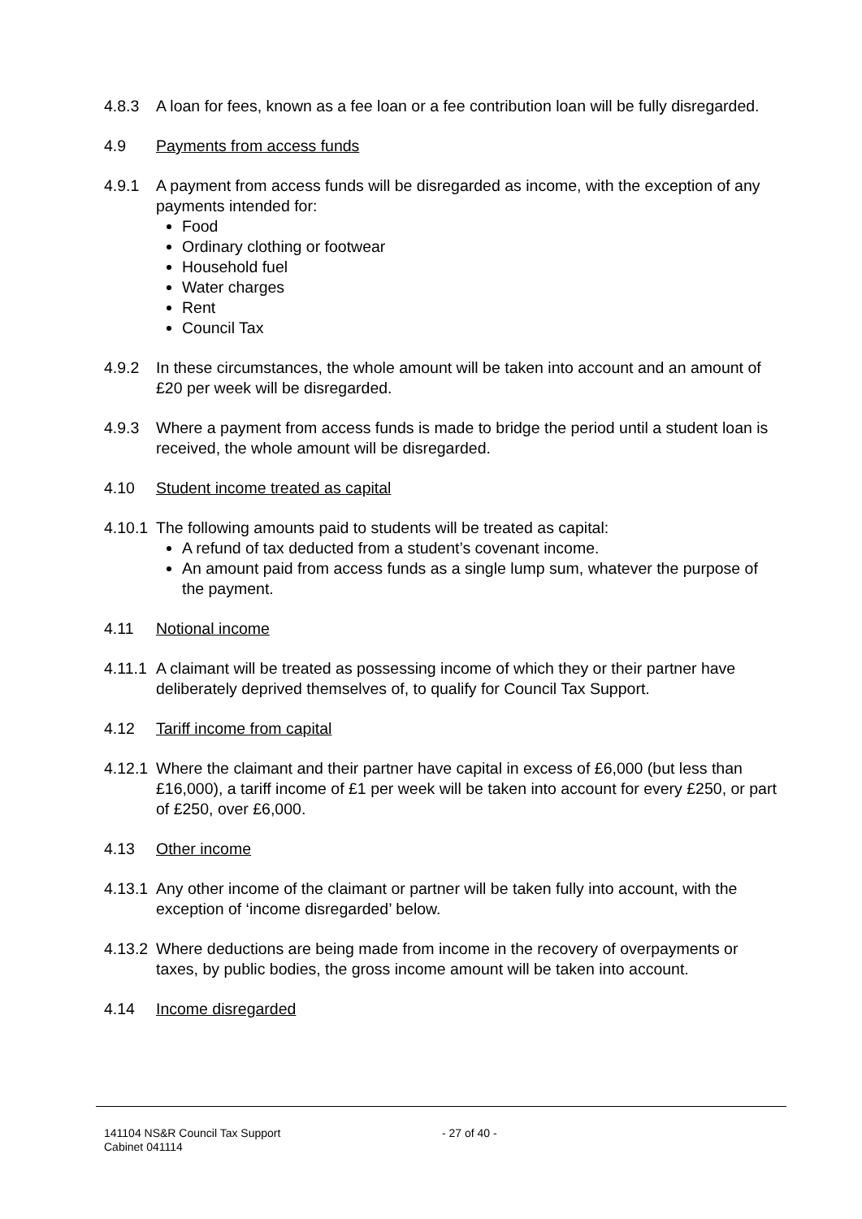4.8.3 A loan for fees, known as a fee loan or a fee contribution loan will be fully disregarded.
4.9 Payments from access funds
4.9.1 A payment from access funds will be disregarded as income, with the exception of any payments intended for:
Food
Ordinary clothing or footwear
Household fuel
Water charges
Rent
Council Tax
4.9.2 In these circumstances, the whole amount will be taken into account and an amount of £20 per week will be disregarded.
4.9.3 Where a payment from access funds is made to bridge the period until a student loan is received, the whole amount will be disregarded.
4.10 Student income treated as capital
4.10.1
The following amounts paid to students will be treated as capital:
A refund of tax deducted from a student’s covenant income.
An amount paid from access funds as a single lump sum, whatever the purpose of the payment.
4.11 Notional income
4.11.1
A claimant will be treated as possessing income of which they or their partner have deliberately deprived themselves of, to qualify for Council Tax Support.
4.12 Tariff income from capital
4.12.1
Where the claimant and their partner have capital in excess of £6,000 (but less than £16,000), a tariff income of £1 per week will be taken into account for every £250, or part of £250, over £6,000.
4.13 Other income
4.13.1
Any other income of the claimant or partner will be taken fully into account, with the exception of ‘income disregarded’ below.
4.13.2
Where deductions are being made from income in the recovery of overpayments or taxes, by public bodies, the gross income amount will be taken into account.
4.14 Income disregarded
141104 NS&R Council Tax Support
Cabinet 041114
- 27 of 40 -